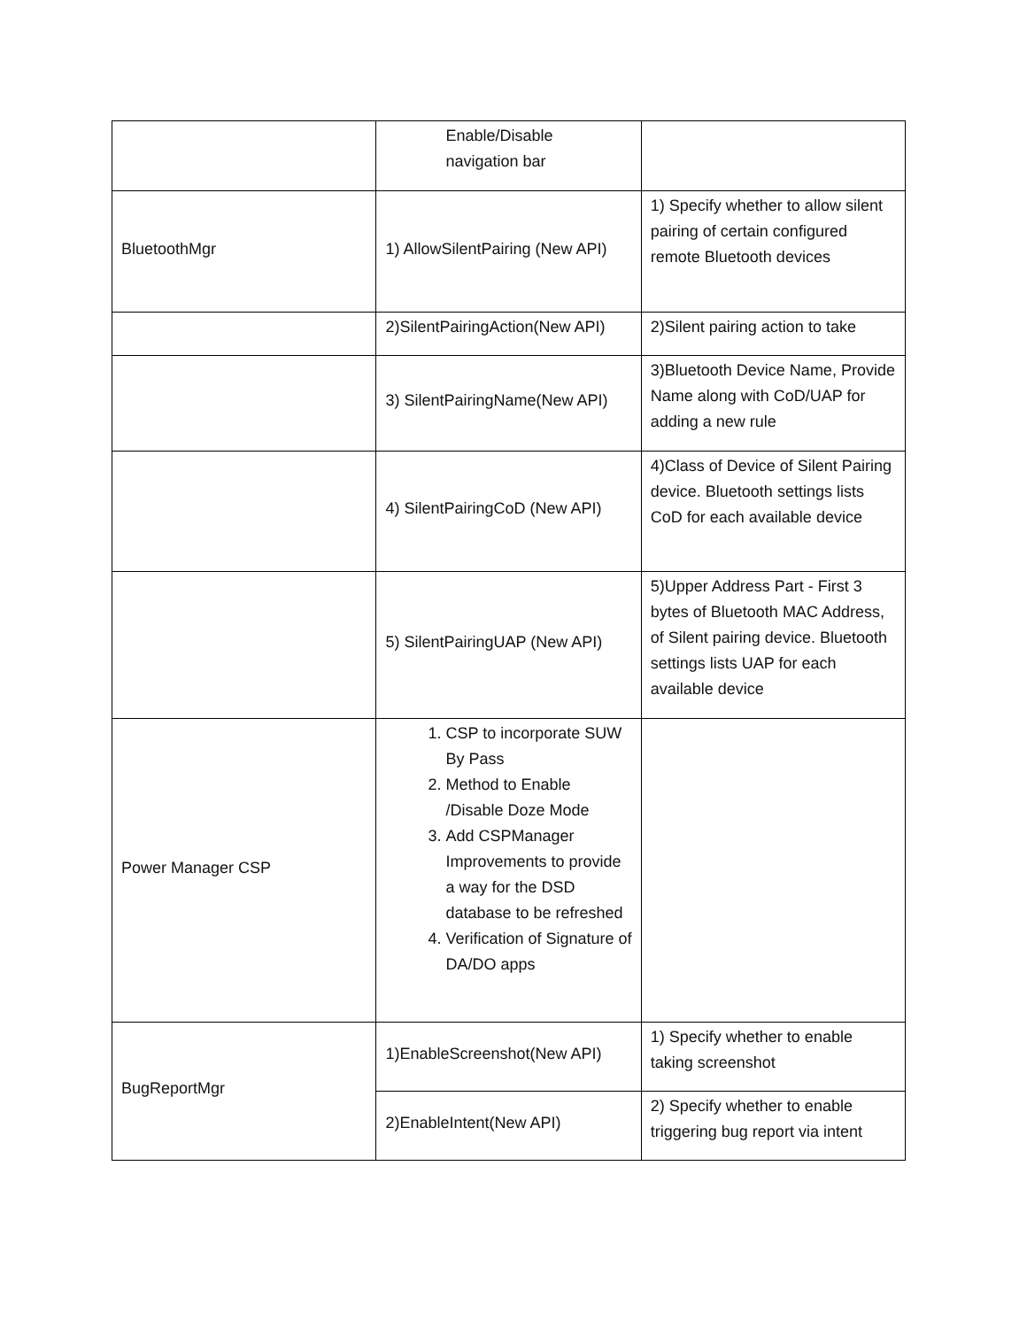| | Enable/Disable navigation bar | |
| BluetoothMgr | 1) AllowSilentPairing (New API) | 1) Specify whether to allow silent pairing of certain configured remote Bluetooth devices |
| | 2)SilentPairingAction(New API) | 2)Silent pairing action to take |
| | 3) SilentPairingName(New API) | 3)Bluetooth Device Name, Provide Name along with CoD/UAP for adding a new rule |
| | 4) SilentPairingCoD (New API) | 4)Class of Device of Silent Pairing device. Bluetooth settings lists CoD for each available device |
| | 5) SilentPairingUAP (New API) | 5)Upper Address Part - First 3 bytes of Bluetooth MAC Address, of Silent pairing device. Bluetooth settings lists UAP for each available device |
| Power Manager CSP | 1. CSP to incorporate SUW By Pass 2. Method to Enable /Disable Doze Mode 3. Add CSPManager Improvements to provide a way for the DSD database to be refreshed 4. Verification of Signature of DA/DO apps | |
| BugReportMgr | 1)EnableScreenshot(New API) | 1) Specify whether to enable taking screenshot |
| | 2)EnableIntent(New API) | 2) Specify whether to enable triggering bug report via intent |